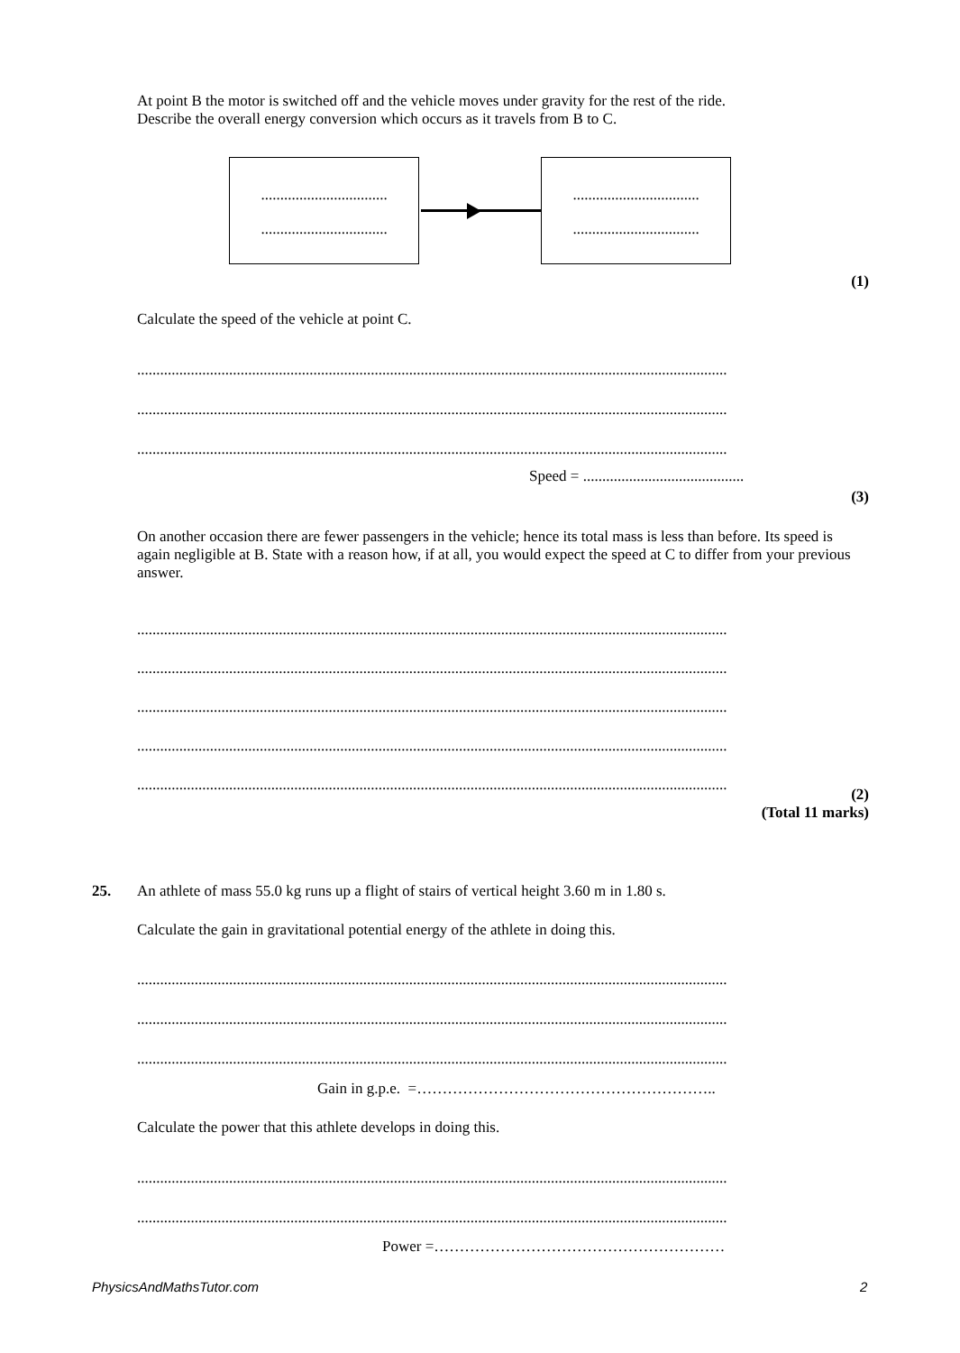At point B the motor is switched off and the vehicle moves under gravity for the rest of the ride.
Describe the overall energy conversion which occurs as it travels from B to C.
.................................
.................................
.................................
.................................
(1)
Calculate the speed of the vehicle at point C.
..........................................................................................................................................................
..........................................................................................................................................................
..........................................................................................................................................................
Speed = ..........................................
(3)
On another occasion there are fewer passengers in the vehicle; hence its total mass is less than before. Its speed is again negligible at B. State with a reason how, if at all, you would expect the speed at C to differ from your previous answer.
..........................................................................................................................................................
..........................................................................................................................................................
..........................................................................................................................................................
..........................................................................................................................................................
..........................................................................................................................................................
(2)
(Total 11 marks)
25.
An athlete of mass 55.0 kg runs up a flight of stairs of vertical height 3.60 m in 1.80 s.
Calculate the gain in gravitational potential energy of the athlete in doing this.
..........................................................................................................................................................
..........................................................................................................................................................
..........................................................................................................................................................
Gain in g.p.e. =…………………………………………………..
Calculate the power that this athlete develops in doing this.
..........................................................................................................................................................
..........................................................................................................................................................
Power =…………………………………………………
PhysicsAndMathsTutor.com 2